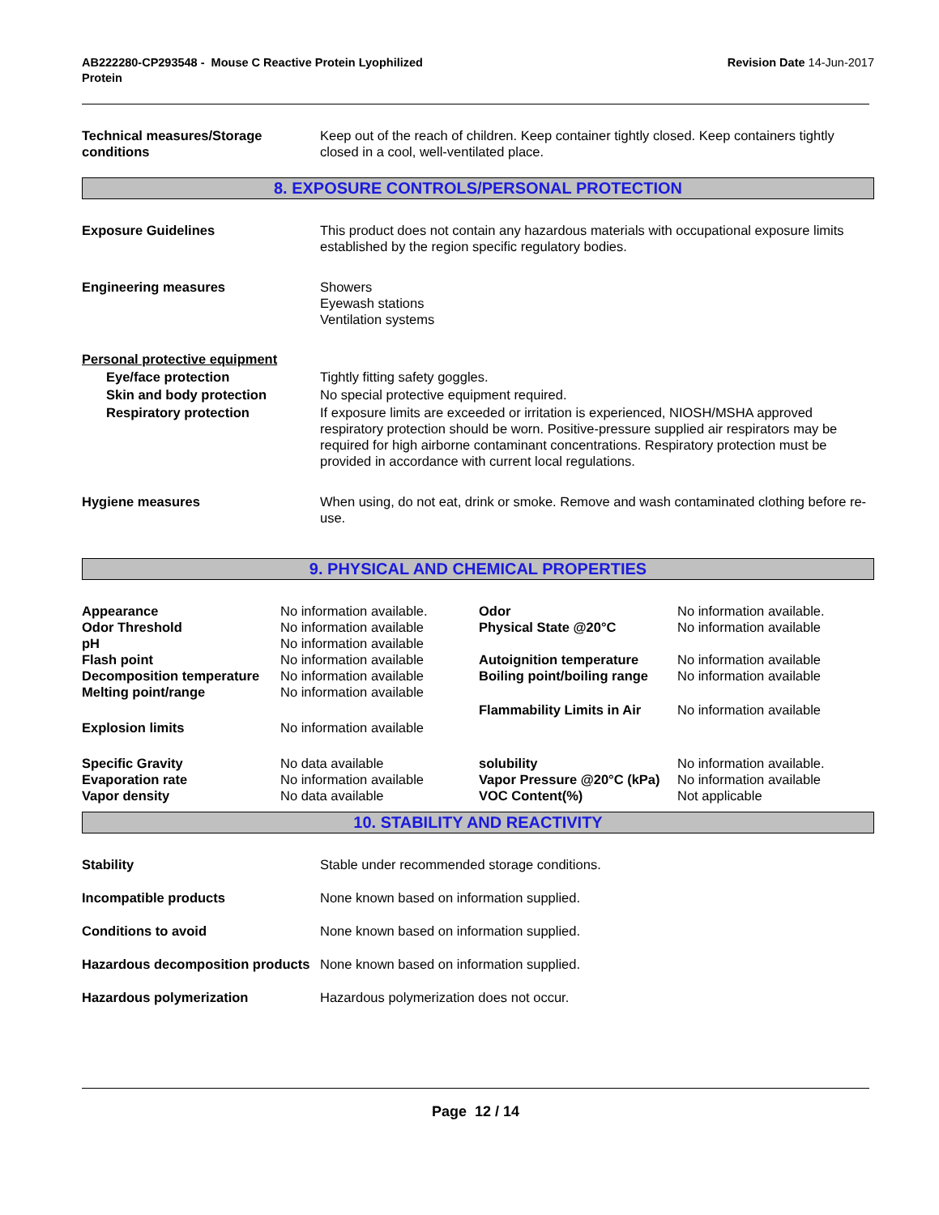AB222280-CP293548 - Mouse C Reactive Protein Lyophilized
Protein
Revision Date 14-Jun-2017
Technical measures/Storage conditions
Keep out of the reach of children. Keep container tightly closed. Keep containers tightly closed in a cool, well-ventilated place.
8. EXPOSURE CONTROLS/PERSONAL PROTECTION
Exposure Guidelines This product does not contain any hazardous materials with occupational exposure limits established by the region specific regulatory bodies.
Engineering measures Showers
Eyewash stations
Ventilation systems
Personal protective equipment
Eye/face protection Tightly fitting safety goggles.
Skin and body protection No special protective equipment required.
Respiratory protection If exposure limits are exceeded or irritation is experienced, NIOSH/MSHA approved respiratory protection should be worn. Positive-pressure supplied air respirators may be required for high airborne contaminant concentrations. Respiratory protection must be provided in accordance with current local regulations.
Hygiene measures When using, do not eat, drink or smoke. Remove and wash contaminated clothing before re-use.
9. PHYSICAL AND CHEMICAL PROPERTIES
| Appearance | No information available. | Odor | No information available. |
| Odor Threshold | No information available | Physical State @20°C | No information available |
| pH | No information available | | |
| Flash point | No information available | Autoignition temperature | No information available |
| Decomposition temperature | No information available | Boiling point/boiling range | No information available |
| Melting point/range | No information available | | |
| | | Flammability Limits in Air | No information available |
| Explosion limits | No information available | | |
| Specific Gravity | No data available | solubility | No information available. |
| Evaporation rate | No information available | Vapor Pressure @20°C (kPa) | No information available |
| Vapor density | No data available | VOC Content(%) | Not applicable |
10. STABILITY AND REACTIVITY
Stability Stable under recommended storage conditions.
Incompatible products None known based on information supplied.
Conditions to avoid None known based on information supplied.
Hazardous decomposition products
None known based on information supplied.
Hazardous polymerization Hazardous polymerization does not occur.
Page 12 / 14